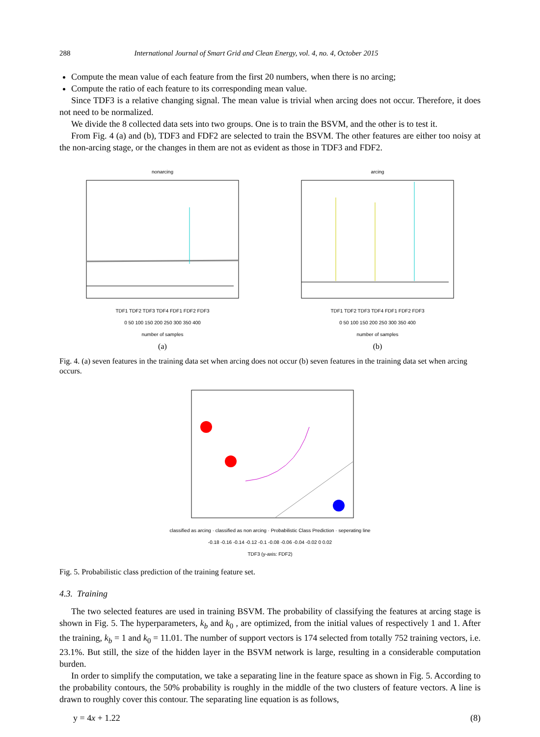288 International Journal of Smart Grid and Clean Energy, vol. 4, no. 4, October 2015
Compute the mean value of each feature from the first 20 numbers, when there is no arcing;
Compute the ratio of each feature to its corresponding mean value.
Since TDF3 is a relative changing signal. The mean value is trivial when arcing does not occur. Therefore, it does not need to be normalized.
We divide the 8 collected data sets into two groups. One is to train the BSVM, and the other is to test it.
From Fig. 4 (a) and (b), TDF3 and FDF2 are selected to train the BSVM. The other features are either too noisy at the non-arcing stage, or the changes in them are not as evident as those in TDF3 and FDF2.
nonarcing
TDF1 TDF2 TDF3 TDF4 FDF1 FDF2 FDF3
0 50 100 150 200 250 300 350 400
number of samples
(a)
arcing
TDF1 TDF2 TDF3 TDF4 FDF1 FDF2 FDF3
0 50 100 150 200 250 300 350 400
number of samples
(b)
Fig. 4. (a) seven features in the training data set when arcing does not occur (b) seven features in the training data set when arcing occurs.
classified as arcing · classified as non arcing · Probabilistic Class Prediction · seperating line
-0.18 -0.16 -0.14 -0.12 -0.1 -0.08 -0.06 -0.04 -0.02 0 0.02
TDF3 (y-axis: FDF2)
Fig. 5. Probabilistic class prediction of the training feature set.
4.3. Training
The two selected features are used in training BSVM. The probability of classifying the features at arcing stage is shown in Fig. 5. The hyperparameters, k<sub>b</sub> and k<sub>0</sub> , are optimized, from the initial values of respectively 1 and 1. After the training, k<sub>b</sub> = 1 and k<sub>0</sub> = 11.01. The number of support vectors is 174 selected from totally 752 training vectors, i.e. 23.1%. But still, the size of the hidden layer in the BSVM network is large, resulting in a considerable computation burden.
In order to simplify the computation, we take a separating line in the feature space as shown in Fig. 5. According to the probability contours, the 50% probability is roughly in the middle of the two clusters of feature vectors. A line is drawn to roughly cover this contour. The separating line equation is as follows,
y = 4x + 1.22 (8)